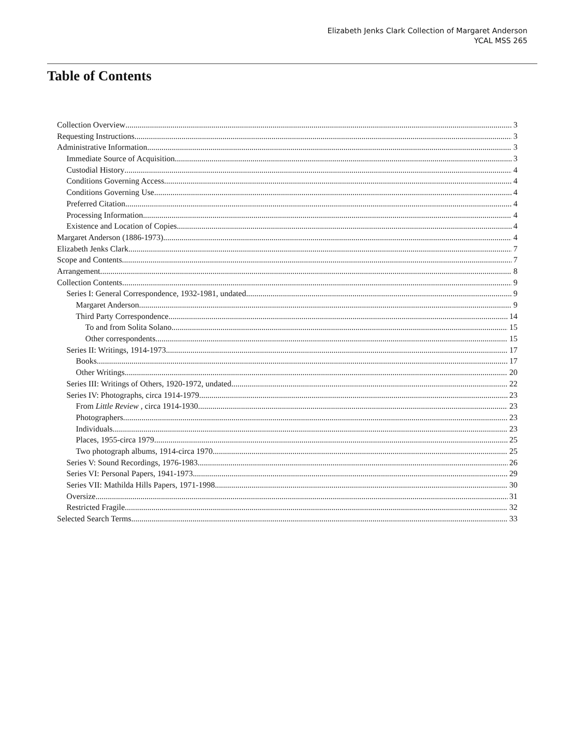Elizabeth Jenks Clark Collection of Margaret Anderson
YCAL MSS 265
Table of Contents
Collection Overview 3
Requesting Instructions 3
Administrative Information 3
Immediate Source of Acquisition 3
Custodial History 4
Conditions Governing Access 4
Conditions Governing Use 4
Preferred Citation 4
Processing Information 4
Existence and Location of Copies 4
Margaret Anderson (1886-1973) 4
Elizabeth Jenks Clark 7
Scope and Contents 7
Arrangement 8
Collection Contents 9
Series I: General Correspondence, 1932-1981, undated 9
Margaret Anderson 9
Third Party Correspondence 14
To and from Solita Solano 15
Other correspondents 15
Series II: Writings, 1914-1973 17
Books 17
Other Writings 20
Series III: Writings of Others, 1920-1972, undated 22
Series IV: Photographs, circa 1914-1979 23
From Little Review , circa 1914-1930 23
Photographers 23
Individuals 23
Places, 1955-circa 1979 25
Two photograph albums, 1914-circa 1970 25
Series V: Sound Recordings, 1976-1983 26
Series VI: Personal Papers, 1941-1973 29
Series VII: Mathilda Hills Papers, 1971-1998 30
Oversize 31
Restricted Fragile 32
Selected Search Terms 33